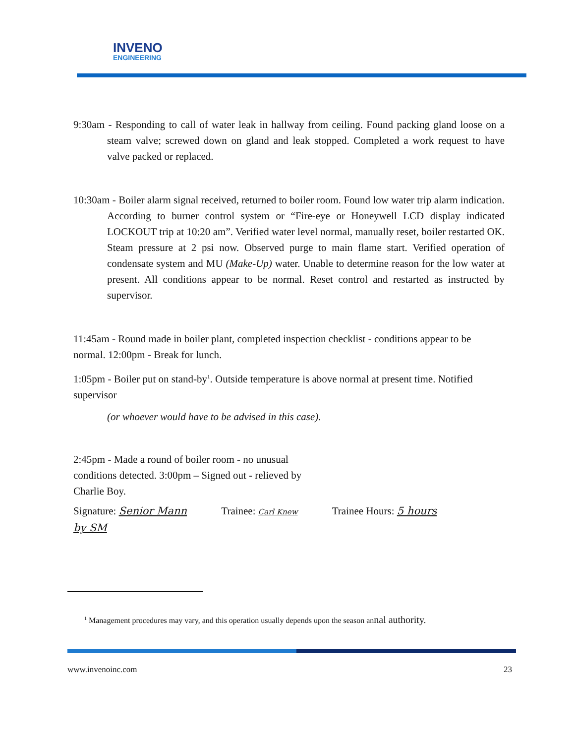INVENO
ENGINEERING
9:30am - Responding to call of water leak in hallway from ceiling. Found packing gland loose on a steam valve; screwed down on gland and leak stopped. Completed a work request to have valve packed or replaced.
10:30am - Boiler alarm signal received, returned to boiler room. Found low water trip alarm indication. According to burner control system or “Fire-eye or Honeywell LCD display indicated LOCKOUT trip at 10:20 am”. Verified water level normal, manually reset, boiler restarted OK. Steam pressure at 2 psi now. Observed purge to main flame start. Verified operation of condensate system and MU (Make-Up) water. Unable to determine reason for the low water at present. All conditions appear to be normal. Reset control and restarted as instructed by supervisor.
11:45am - Round made in boiler plant, completed inspection checklist - conditions appear to be normal. 12:00pm - Break for lunch.
1:05pm - Boiler put on stand-by<sup>1</sup>. Outside temperature is above normal at present time. Notified supervisor
(or whoever would have to be advised in this case).
2:45pm - Made a round of boiler room - no unusual conditions detected. 3:00pm – Signed out - relieved by Charlie Boy.
Signature: Senior Mann Trainee: Carl Knew Trainee Hours: 5 hours
by SM
<sup>1</sup> Management procedures may vary, and this operation usually depends upon the season annal authority.
www.invenoinc.com 23